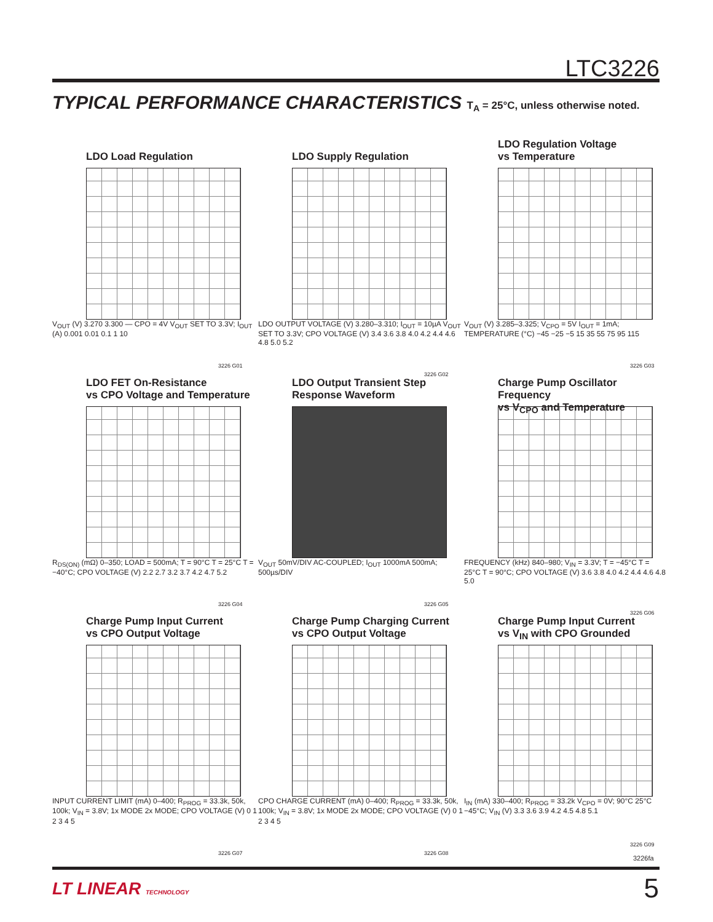LTC3226
TYPICAL PERFORMANCE CHARACTERISTICS T<sub>A</sub> = 25°C, unless otherwise noted.
LDO Load Regulation
V<sub>OUT</sub> (V) 3.270 3.300 — CPO = 4V V<sub>OUT</sub> SET TO 3.3V; I<sub>OUT</sub> (A) 0.001 0.01 0.1 1 10
3226 G01
LDO Supply Regulation
LDO OUTPUT VOLTAGE (V) 3.280–3.310; I<sub>OUT</sub> = 10µA V<sub>OUT</sub> SET TO 3.3V; CPO VOLTAGE (V) 3.4 3.6 3.8 4.0 4.2 4.4 4.6 4.8 5.0 5.2
3226 G02
LDO Regulation Voltage
vs Temperature
V<sub>OUT</sub> (V) 3.285–3.325; V<sub>CPO</sub> = 5V I<sub>OUT</sub> = 1mA; TEMPERATURE (°C) −45 −25 −5 15 35 55 75 95 115
3226 G03
LDO FET On-Resistance
vs CPO Voltage and Temperature
R<sub>DS(ON)</sub> (mΩ) 0–350; LOAD = 500mA; T = 90°C T = 25°C T = −40°C; CPO VOLTAGE (V) 2.2 2.7 3.2 3.7 4.2 4.7 5.2
3226 G04
LDO Output Transient Step
Response Waveform
V<sub>OUT</sub> 50mV/DIV AC-COUPLED; I<sub>OUT</sub> 1000mA 500mA; 500µs/DIV
3226 G05
Charge Pump Oscillator Frequency
vs V<sub>CPO</sub> and Temperature
FREQUENCY (kHz) 840–980; V<sub>IN</sub> = 3.3V; T = −45°C T = 25°C T = 90°C; CPO VOLTAGE (V) 3.6 3.8 4.0 4.2 4.4 4.6 4.8 5.0
3226 G06
Charge Pump Input Current
vs CPO Output Voltage
INPUT CURRENT LIMIT (mA) 0–400; R<sub>PROG</sub> = 33.3k, 50k, 100k; V<sub>IN</sub> = 3.8V; 1x MODE 2x MODE; CPO VOLTAGE (V) 0 1 2 3 4 5
3226 G07
Charge Pump Charging Current
vs CPO Output Voltage
CPO CHARGE CURRENT (mA) 0–400; R<sub>PROG</sub> = 33.3k, 50k, 100k; V<sub>IN</sub> = 3.8V; 1x MODE 2x MODE; CPO VOLTAGE (V) 0 1 2 3 4 5
3226 G08
Charge Pump Input Current
vs V<sub>IN</sub> with CPO Grounded
I<sub>IN</sub> (mA) 330–400; R<sub>PROG</sub> = 33.2k V<sub>CPO</sub> = 0V; 90°C 25°C −45°C; V<sub>IN</sub> (V) 3.3 3.6 3.9 4.2 4.5 4.8 5.1
3226 G09
3226fa
LT LINEAR TECHNOLOGY 5